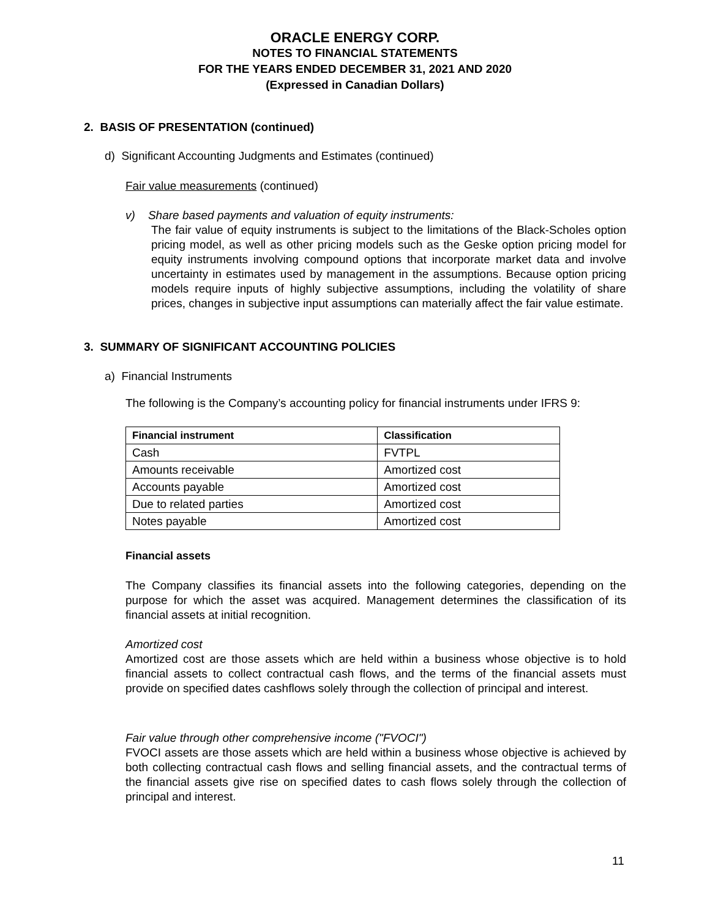ORACLE ENERGY CORP.
NOTES TO FINANCIAL STATEMENTS
FOR THE YEARS ENDED DECEMBER 31, 2021 AND 2020
(Expressed in Canadian Dollars)
2. BASIS OF PRESENTATION (continued)
d) Significant Accounting Judgments and Estimates (continued)
Fair value measurements (continued)
v) Share based payments and valuation of equity instruments:
The fair value of equity instruments is subject to the limitations of the Black-Scholes option pricing model, as well as other pricing models such as the Geske option pricing model for equity instruments involving compound options that incorporate market data and involve uncertainty in estimates used by management in the assumptions. Because option pricing models require inputs of highly subjective assumptions, including the volatility of share prices, changes in subjective input assumptions can materially affect the fair value estimate.
3. SUMMARY OF SIGNIFICANT ACCOUNTING POLICIES
a) Financial Instruments
The following is the Company’s accounting policy for financial instruments under IFRS 9:
| Financial instrument | Classification |
| --- | --- |
| Cash | FVTPL |
| Amounts receivable | Amortized cost |
| Accounts payable | Amortized cost |
| Due to related parties | Amortized cost |
| Notes payable | Amortized cost |
Financial assets
The Company classifies its financial assets into the following categories, depending on the purpose for which the asset was acquired. Management determines the classification of its financial assets at initial recognition.
Amortized cost
Amortized cost are those assets which are held within a business whose objective is to hold financial assets to collect contractual cash flows, and the terms of the financial assets must provide on specified dates cashflows solely through the collection of principal and interest.
Fair value through other comprehensive income ("FVOCI")
FVOCI assets are those assets which are held within a business whose objective is achieved by both collecting contractual cash flows and selling financial assets, and the contractual terms of the financial assets give rise on specified dates to cash flows solely through the collection of principal and interest.
11